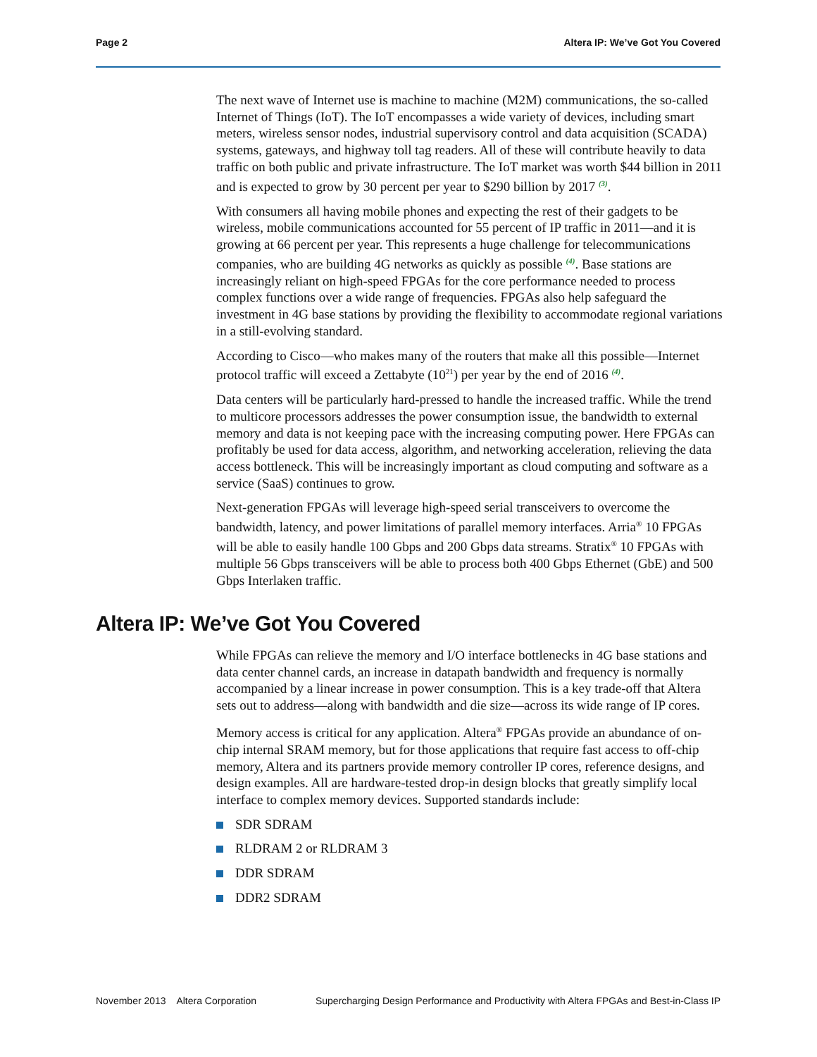Page 2 Altera IP: We’ve Got You Covered
The next wave of Internet use is machine to machine (M2M) communications, the so-called Internet of Things (IoT). The IoT encompasses a wide variety of devices, including smart meters, wireless sensor nodes, industrial supervisory control and data acquisition (SCADA) systems, gateways, and highway toll tag readers. All of these will contribute heavily to data traffic on both public and private infrastructure. The IoT market was worth $44 billion in 2011 and is expected to grow by 30 percent per year to $290 billion by 2017 <sup>(3)</sup>.
With consumers all having mobile phones and expecting the rest of their gadgets to be wireless, mobile communications accounted for 55 percent of IP traffic in 2011—and it is growing at 66 percent per year. This represents a huge challenge for telecommunications companies, who are building 4G networks as quickly as possible <sup>(4)</sup>. Base stations are increasingly reliant on high-speed FPGAs for the core performance needed to process complex functions over a wide range of frequencies. FPGAs also help safeguard the investment in 4G base stations by providing the flexibility to accommodate regional variations in a still-evolving standard.
According to Cisco—who makes many of the routers that make all this possible—Internet protocol traffic will exceed a Zettabyte (10<sup>21</sup>) per year by the end of 2016 <sup>(4)</sup>.
Data centers will be particularly hard-pressed to handle the increased traffic. While the trend to multicore processors addresses the power consumption issue, the bandwidth to external memory and data is not keeping pace with the increasing computing power. Here FPGAs can profitably be used for data access, algorithm, and networking acceleration, relieving the data access bottleneck. This will be increasingly important as cloud computing and software as a service (SaaS) continues to grow.
Next-generation FPGAs will leverage high-speed serial transceivers to overcome the bandwidth, latency, and power limitations of parallel memory interfaces. Arria<sup>®</sup> 10 FPGAs will be able to easily handle 100 Gbps and 200 Gbps data streams. Stratix<sup>®</sup> 10 FPGAs with multiple 56 Gbps transceivers will be able to process both 400 Gbps Ethernet (GbE) and 500 Gbps Interlaken traffic.
Altera IP: We’ve Got You Covered
While FPGAs can relieve the memory and I/O interface bottlenecks in 4G base stations and data center channel cards, an increase in datapath bandwidth and frequency is normally accompanied by a linear increase in power consumption. This is a key trade-off that Altera sets out to address—along with bandwidth and die size—across its wide range of IP cores.
Memory access is critical for any application. Altera<sup>®</sup> FPGAs provide an abundance of on-chip internal SRAM memory, but for those applications that require fast access to off-chip memory, Altera and its partners provide memory controller IP cores, reference designs, and design examples. All are hardware-tested drop-in design blocks that greatly simplify local interface to complex memory devices. Supported standards include:
SDR SDRAM
RLDRAM 2 or RLDRAM 3
DDR SDRAM
DDR2 SDRAM
November 2013 Altera Corporation Supercharging Design Performance and Productivity with Altera FPGAs and Best-in-Class IP